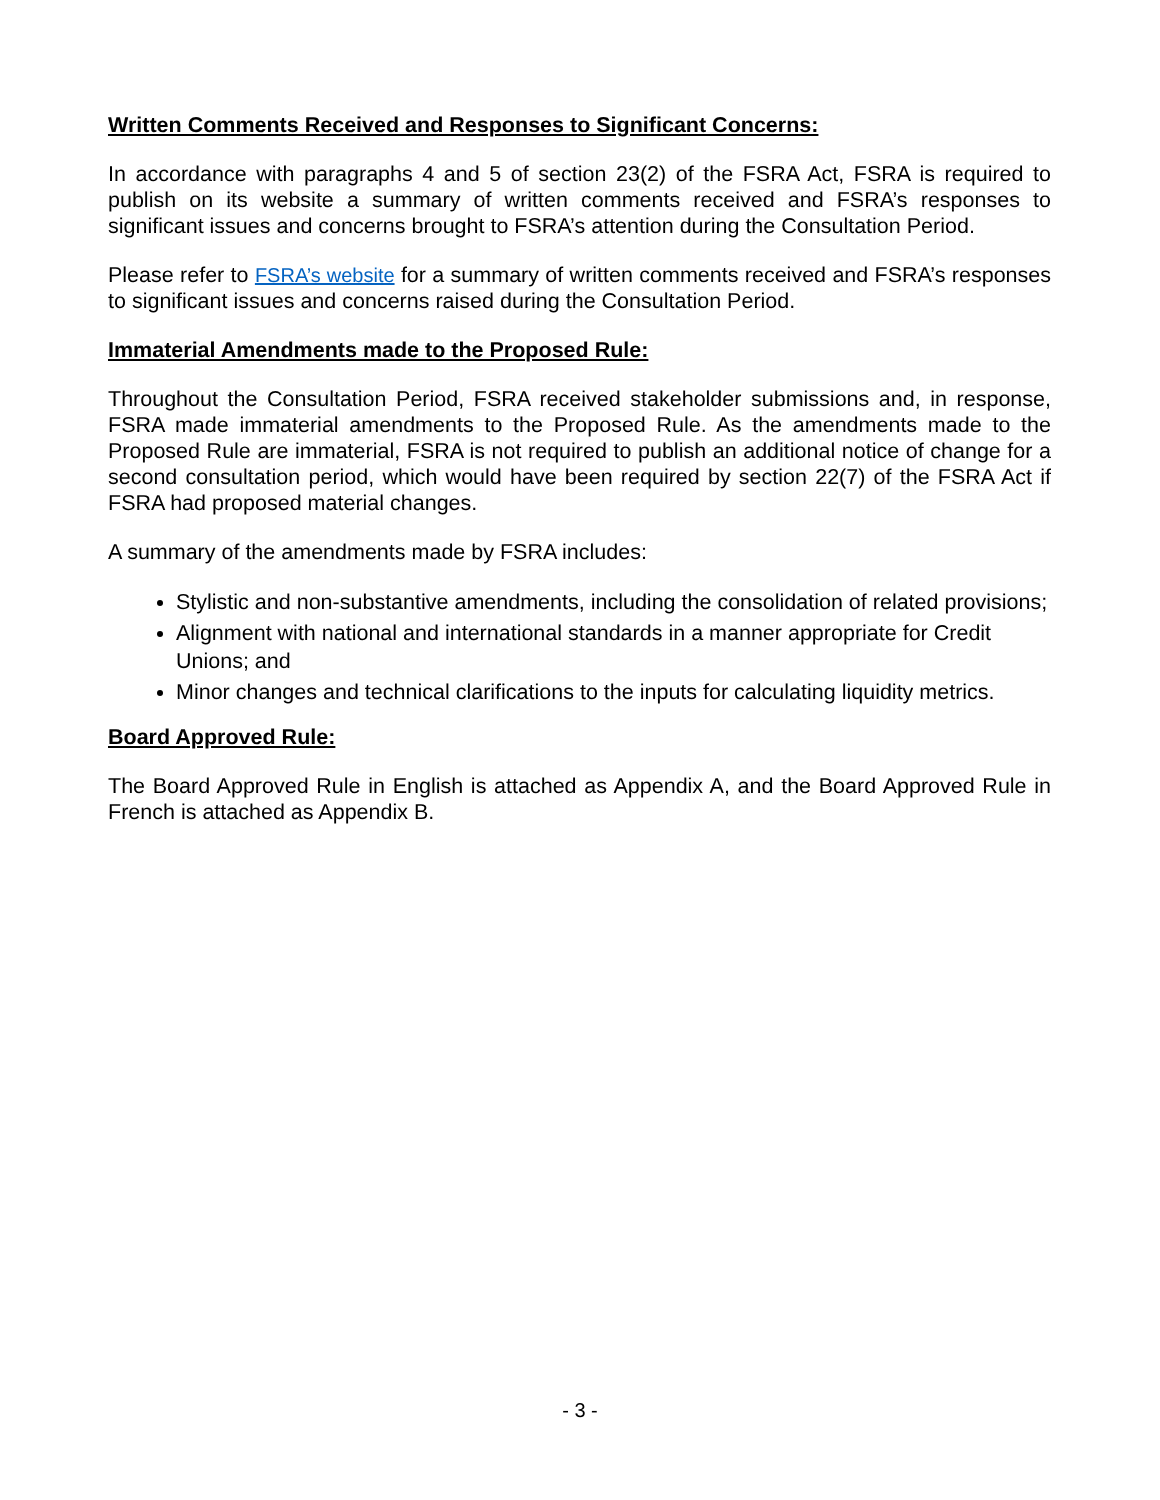Written Comments Received and Responses to Significant Concerns:
In accordance with paragraphs 4 and 5 of section 23(2) of the FSRA Act, FSRA is required to publish on its website a summary of written comments received and FSRA’s responses to significant issues and concerns brought to FSRA’s attention during the Consultation Period.
Please refer to FSRA’s website for a summary of written comments received and FSRA’s responses to significant issues and concerns raised during the Consultation Period.
Immaterial Amendments made to the Proposed Rule:
Throughout the Consultation Period, FSRA received stakeholder submissions and, in response, FSRA made immaterial amendments to the Proposed Rule. As the amendments made to the Proposed Rule are immaterial, FSRA is not required to publish an additional notice of change for a second consultation period, which would have been required by section 22(7) of the FSRA Act if FSRA had proposed material changes.
A summary of the amendments made by FSRA includes:
Stylistic and non-substantive amendments, including the consolidation of related provisions;
Alignment with national and international standards in a manner appropriate for Credit Unions; and
Minor changes and technical clarifications to the inputs for calculating liquidity metrics.
Board Approved Rule:
The Board Approved Rule in English is attached as Appendix A, and the Board Approved Rule in French is attached as Appendix B.
- 3 -